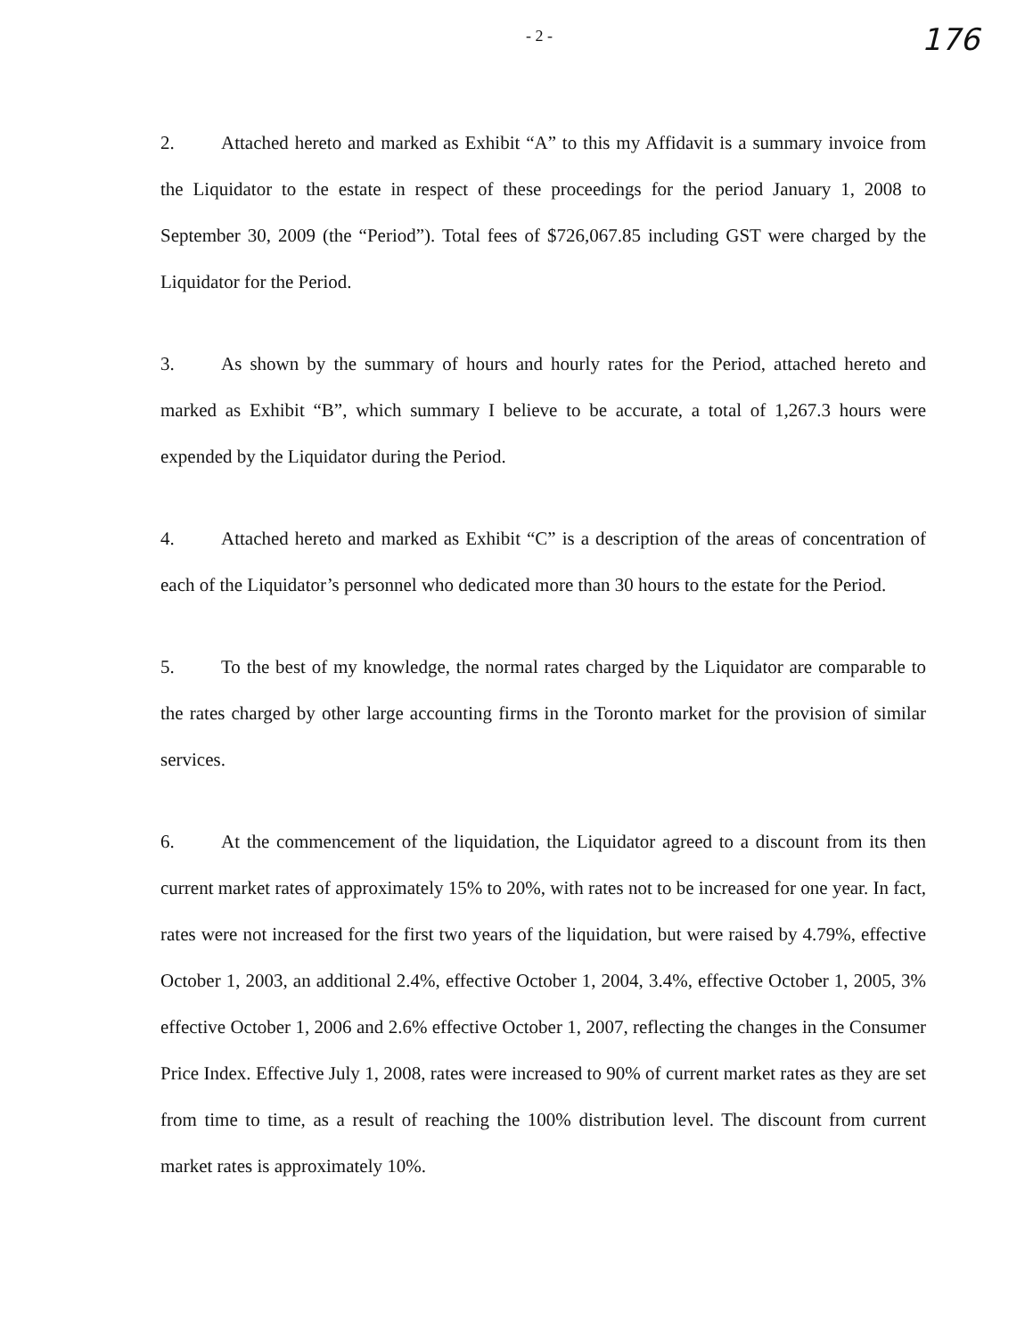- 2 - 176
2. Attached hereto and marked as Exhibit “A” to this my Affidavit is a summary invoice from the Liquidator to the estate in respect of these proceedings for the period January 1, 2008 to September 30, 2009 (the “Period”). Total fees of $726,067.85 including GST were charged by the Liquidator for the Period.
3. As shown by the summary of hours and hourly rates for the Period, attached hereto and marked as Exhibit “B”, which summary I believe to be accurate, a total of 1,267.3 hours were expended by the Liquidator during the Period.
4. Attached hereto and marked as Exhibit “C” is a description of the areas of concentration of each of the Liquidator’s personnel who dedicated more than 30 hours to the estate for the Period.
5. To the best of my knowledge, the normal rates charged by the Liquidator are comparable to the rates charged by other large accounting firms in the Toronto market for the provision of similar services.
6. At the commencement of the liquidation, the Liquidator agreed to a discount from its then current market rates of approximately 15% to 20%, with rates not to be increased for one year. In fact, rates were not increased for the first two years of the liquidation, but were raised by 4.79%, effective October 1, 2003, an additional 2.4%, effective October 1, 2004, 3.4%, effective October 1, 2005, 3% effective October 1, 2006 and 2.6% effective October 1, 2007, reflecting the changes in the Consumer Price Index. Effective July 1, 2008, rates were increased to 90% of current market rates as they are set from time to time, as a result of reaching the 100% distribution level. The discount from current market rates is approximately 10%.